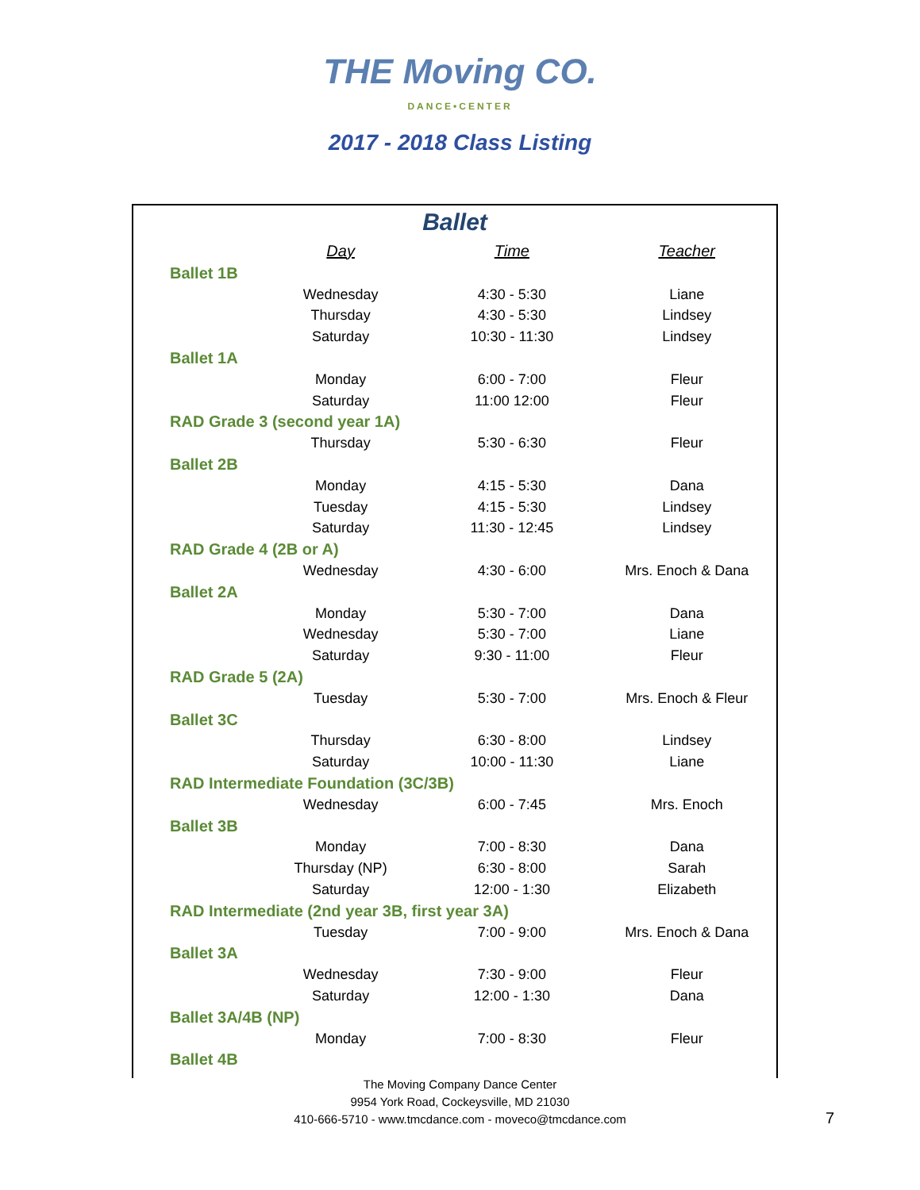THE Moving CO.
DANCE•CENTER
2017 - 2018 Class Listing
Ballet
| | Day | Time | Teacher |
| --- | --- | --- | --- |
| Ballet 1B | | | |
| | Wednesday | 4:30 - 5:30 | Liane |
| | Thursday | 4:30 - 5:30 | Lindsey |
| | Saturday | 10:30 - 11:30 | Lindsey |
| Ballet 1A | | | |
| | Monday | 6:00 - 7:00 | Fleur |
| | Saturday | 11:00 12:00 | Fleur |
| RAD Grade 3 (second year 1A) | | | |
| | Thursday | 5:30 - 6:30 | Fleur |
| Ballet 2B | | | |
| | Monday | 4:15 - 5:30 | Dana |
| | Tuesday | 4:15 - 5:30 | Lindsey |
| | Saturday | 11:30 - 12:45 | Lindsey |
| RAD Grade 4 (2B or A) | | | |
| | Wednesday | 4:30 - 6:00 | Mrs. Enoch & Dana |
| Ballet 2A | | | |
| | Monday | 5:30 - 7:00 | Dana |
| | Wednesday | 5:30 - 7:00 | Liane |
| | Saturday | 9:30 - 11:00 | Fleur |
| RAD Grade 5 (2A) | | | |
| | Tuesday | 5:30 - 7:00 | Mrs. Enoch & Fleur |
| Ballet 3C | | | |
| | Thursday | 6:30 - 8:00 | Lindsey |
| | Saturday | 10:00 - 11:30 | Liane |
| RAD Intermediate Foundation (3C/3B) | | | |
| | Wednesday | 6:00 - 7:45 | Mrs. Enoch |
| Ballet 3B | | | |
| | Monday | 7:00 - 8:30 | Dana |
| | Thursday (NP) | 6:30 - 8:00 | Sarah |
| | Saturday | 12:00 - 1:30 | Elizabeth |
| RAD Intermediate (2nd year 3B, first year 3A) | | | |
| | Tuesday | 7:00 - 9:00 | Mrs. Enoch & Dana |
| Ballet 3A | | | |
| | Wednesday | 7:30 - 9:00 | Fleur |
| | Saturday | 12:00 - 1:30 | Dana |
| Ballet 3A/4B (NP) | | | |
| | Monday | 7:00 - 8:30 | Fleur |
| Ballet 4B | | | |
The Moving Company Dance Center
9954 York Road, Cockeysville, MD 21030
410-666-5710 - www.tmcdance.com - moveco@tmcdance.com
7